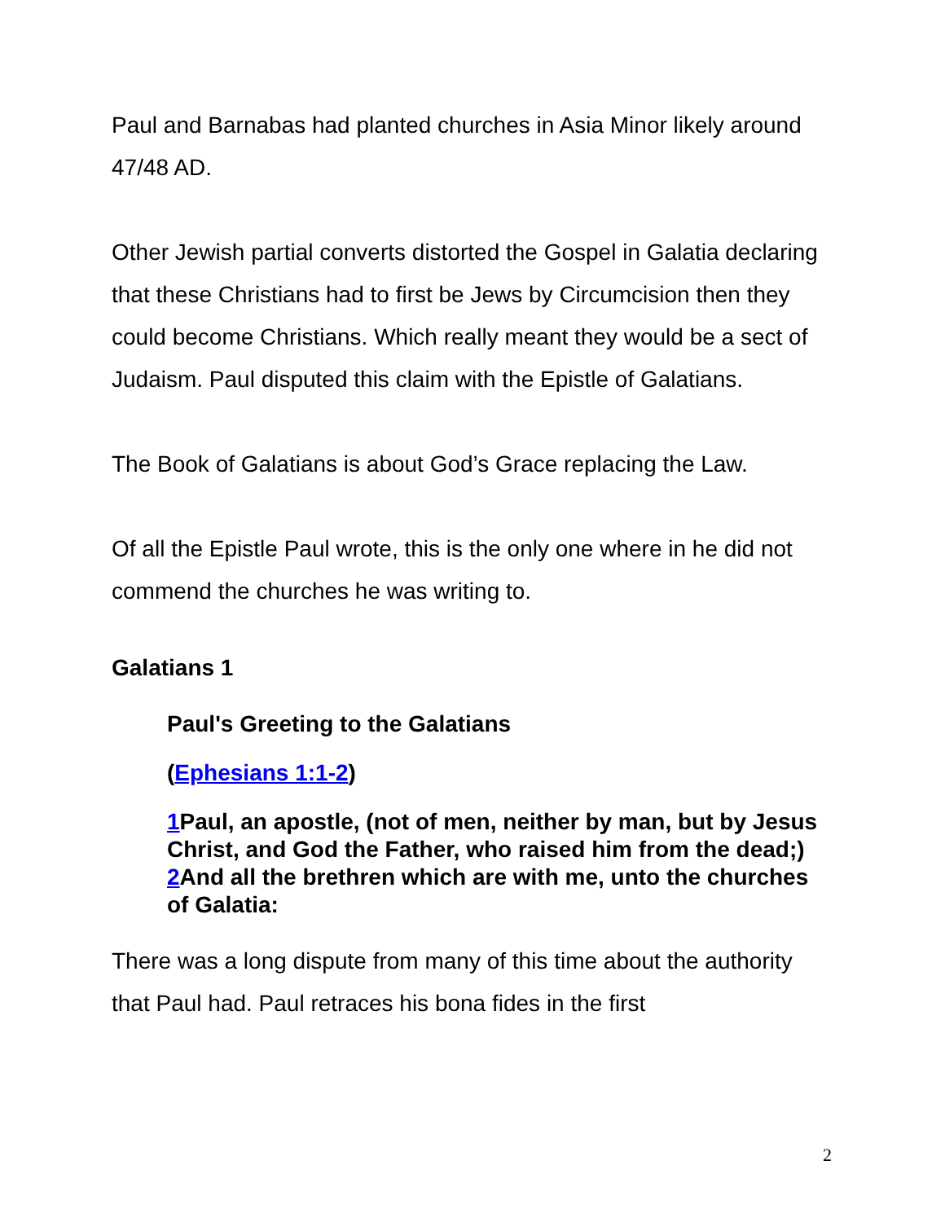Paul and Barnabas had planted churches in Asia Minor likely around 47/48 AD.
Other Jewish partial converts distorted the Gospel in Galatia declaring that these Christians had to first be Jews by Circumcision then they could become Christians. Which really meant they would be a sect of Judaism. Paul disputed this claim with the Epistle of Galatians.
The Book of Galatians is about God’s Grace replacing the Law.
Of all the Epistle Paul wrote, this is the only one where in he did not commend the churches he was writing to.
Galatians 1
Paul's Greeting to the Galatians
(Ephesians 1:1-2)
1 Paul, an apostle, (not of men, neither by man, but by Jesus Christ, and God the Father, who raised him from the dead;) 2 And all the brethren which are with me, unto the churches of Galatia:
There was a long dispute from many of this time about the authority that Paul had. Paul retraces his bona fides in the first
2